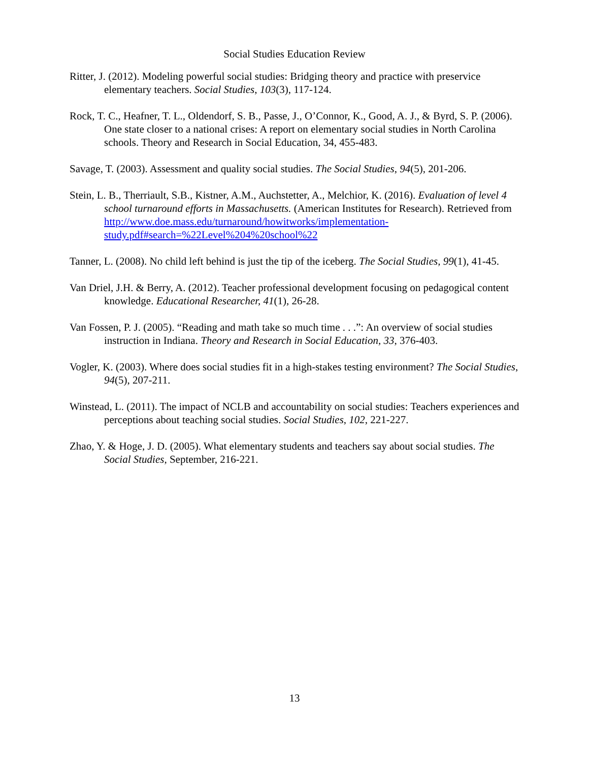Social Studies Education Review
Ritter, J. (2012). Modeling powerful social studies: Bridging theory and practice with preservice elementary teachers. Social Studies, 103(3), 117-124.
Rock, T. C., Heafner, T. L., Oldendorf, S. B., Passe, J., O’Connor, K., Good, A. J., & Byrd, S. P. (2006). One state closer to a national crises: A report on elementary social studies in North Carolina schools. Theory and Research in Social Education, 34, 455-483.
Savage, T. (2003). Assessment and quality social studies. The Social Studies, 94(5), 201-206.
Stein, L. B., Therriault, S.B., Kistner, A.M., Auchstetter, A., Melchior, K. (2016). Evaluation of level 4 school turnaround efforts in Massachusetts. (American Institutes for Research). Retrieved from http://www.doe.mass.edu/turnaround/howitworks/implementation-study.pdf#search=%22Level%204%20school%22
Tanner, L. (2008). No child left behind is just the tip of the iceberg. The Social Studies, 99(1), 41-45.
Van Driel, J.H. & Berry, A. (2012). Teacher professional development focusing on pedagogical content knowledge. Educational Researcher, 41(1), 26-28.
Van Fossen, P. J. (2005). “Reading and math take so much time . . .”: An overview of social studies instruction in Indiana. Theory and Research in Social Education, 33, 376-403.
Vogler, K. (2003). Where does social studies fit in a high-stakes testing environment? The Social Studies, 94(5), 207-211.
Winstead, L. (2011). The impact of NCLB and accountability on social studies: Teachers experiences and perceptions about teaching social studies. Social Studies, 102, 221-227.
Zhao, Y. & Hoge, J. D. (2005). What elementary students and teachers say about social studies. The Social Studies, September, 216-221.
13